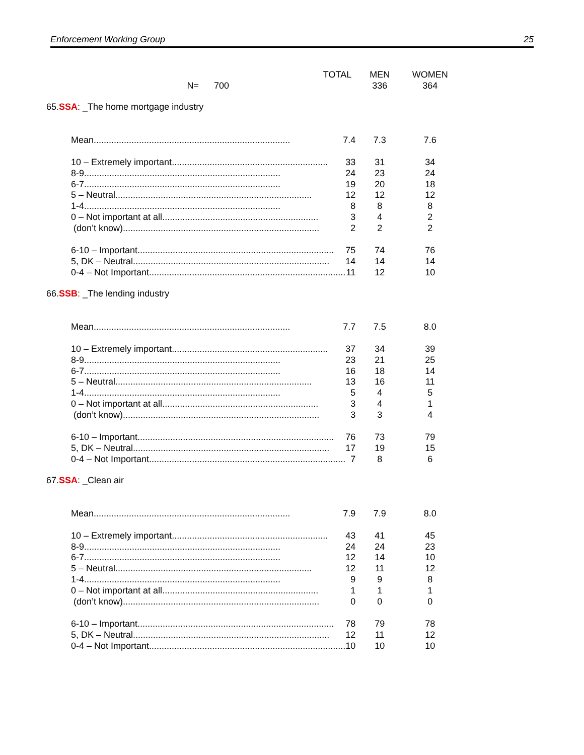Enforcement Working Group 25
| | | TOTAL | MEN | WOMEN |
| --- | --- | --- | --- | --- |
| | N= 700 | | 336 | 364 |
| 65. | SSA : _The home mortgage industry | | | |
| | Mean .............................................................................. 7.4 | | 7.3 | 7.6 |
| | 10 – Extremely important .............................................................. 33 | | 31 | 34 |
| | 8-9 .............................................................................. 24 | | 23 | 24 |
| | 6-7 .............................................................................. 19 | | 20 | 18 |
| | 5 – Neutral .............................................................................. 12 | | 12 | 12 |
| | 1-4 .............................................................................. 8 | | 8 | 8 |
| | 0 – Not important at all .............................................................. 3 | | 4 | 2 |
| | (don’t know) .............................................................................. 2 | | 2 | 2 |
| | 6-10 – Important .............................................................................. 75 | | 74 | 76 |
| | 5, DK – Neutral .............................................................................. 14 | | 14 | 14 |
| | 0-4 – Not Important .............................................................................. 11 | | 12 | 10 |
| 66. | SSB : _The lending industry | | | |
| | Mean .............................................................................. 7.7 | | 7.5 | 8.0 |
| | 10 – Extremely important .............................................................. 37 | | 34 | 39 |
| | 8-9 .............................................................................. 23 | | 21 | 25 |
| | 6-7 .............................................................................. 16 | | 18 | 14 |
| | 5 – Neutral .............................................................................. 13 | | 16 | 11 |
| | 1-4 .............................................................................. 5 | | 4 | 5 |
| | 0 – Not important at all .............................................................. 3 | | 4 | 1 |
| | (don’t know) .............................................................................. 3 | | 3 | 4 |
| | 6-10 – Important .............................................................................. 76 | | 73 | 79 |
| | 5, DK – Neutral .............................................................................. 17 | | 19 | 15 |
| | 0-4 – Not Important .............................................................................. 7 | | 8 | 6 |
| 67. | SSA : _Clean air | | | |
| | Mean .............................................................................. 7.9 | | 7.9 | 8.0 |
| | 10 – Extremely important .............................................................. 43 | | 41 | 45 |
| | 8-9 .............................................................................. 24 | | 24 | 23 |
| | 6-7 .............................................................................. 12 | | 14 | 10 |
| | 5 – Neutral .............................................................................. 12 | | 11 | 12 |
| | 1-4 .............................................................................. 9 | | 9 | 8 |
| | 0 – Not important at all .............................................................. 1 | | 1 | 1 |
| | (don’t know) .............................................................................. 0 | | 0 | 0 |
| | 6-10 – Important .............................................................................. 78 | | 79 | 78 |
| | 5, DK – Neutral .............................................................................. 12 | | 11 | 12 |
| | 0-4 – Not Important .............................................................................. 10 | | 10 | 10 |